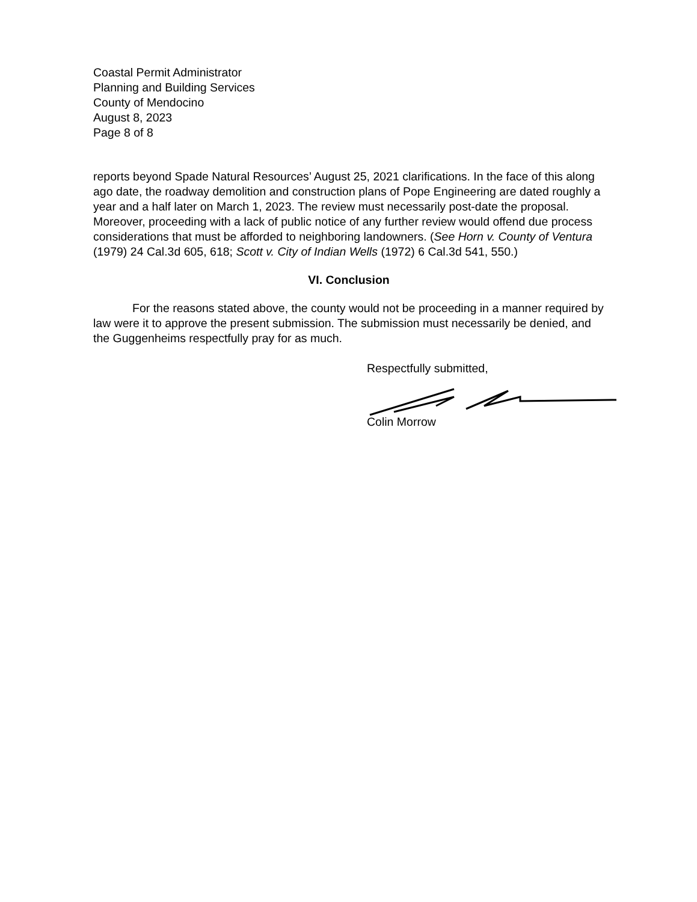Coastal Permit Administrator
Planning and Building Services
County of Mendocino
August 8, 2023
Page 8 of 8
reports beyond Spade Natural Resources’ August 25, 2021 clarifications. In the face of this along ago date, the roadway demolition and construction plans of Pope Engineering are dated roughly a year and a half later on March 1, 2023. The review must necessarily post-date the proposal. Moreover, proceeding with a lack of public notice of any further review would offend due process considerations that must be afforded to neighboring landowners. (See Horn v. County of Ventura (1979) 24 Cal.3d 605, 618; Scott v. City of Indian Wells (1972) 6 Cal.3d 541, 550.)
VI. Conclusion
For the reasons stated above, the county would not be proceeding in a manner required by law were it to approve the present submission. The submission must necessarily be denied, and the Guggenheims respectfully pray for as much.
Respectfully submitted,
Colin Morrow